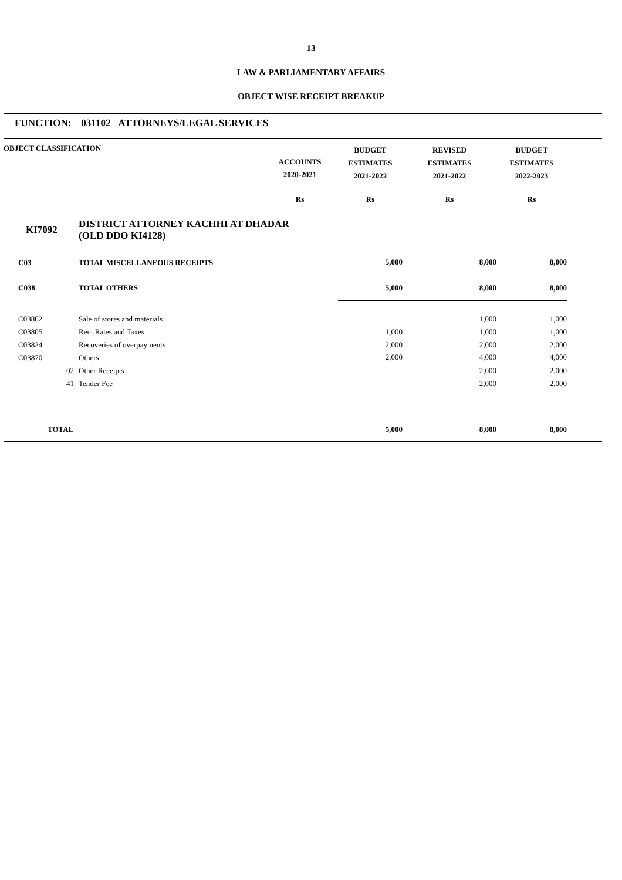13
LAW & PARLIAMENTARY AFFAIRS
OBJECT WISE RECEIPT BREAKUP
FUNCTION: 031102 ATTORNEYS/LEGAL SERVICES
| OBJECT CLASSIFICATION | | ACCOUNTS 2020-2021 | BUDGET ESTIMATES 2021-2022 | REVISED ESTIMATES 2021-2022 | BUDGET ESTIMATES 2022-2023 | |
| --- | --- | --- | --- | --- | --- | --- |
| | | Rs | Rs | Rs | Rs | |
| KI7092 | DISTRICT ATTORNEY KACHHI AT DHADAR (OLD DDO KI4128) | | | | | |
| C03 | TOTAL MISCELLANEOUS RECEIPTS | | 5,000 | 8,000 | 8,000 | |
| C038 | TOTAL OTHERS | | 5,000 | 8,000 | 8,000 | |
| C03802 | Sale of stores and materials | | | 1,000 | 1,000 | |
| C03805 | Rent Rates and Taxes | | 1,000 | 1,000 | 1,000 | |
| C03824 | Recoveries of overpayments | | 2,000 | 2,000 | 2,000 | |
| C03870 | Others | | 2,000 | 4,000 | 4,000 | |
| 02 | Other Receipts | | | 2,000 | 2,000 | |
| 41 | Tender Fee | | | 2,000 | 2,000 | |
| TOTAL | | | 5,000 | 8,000 | 8,000 | |